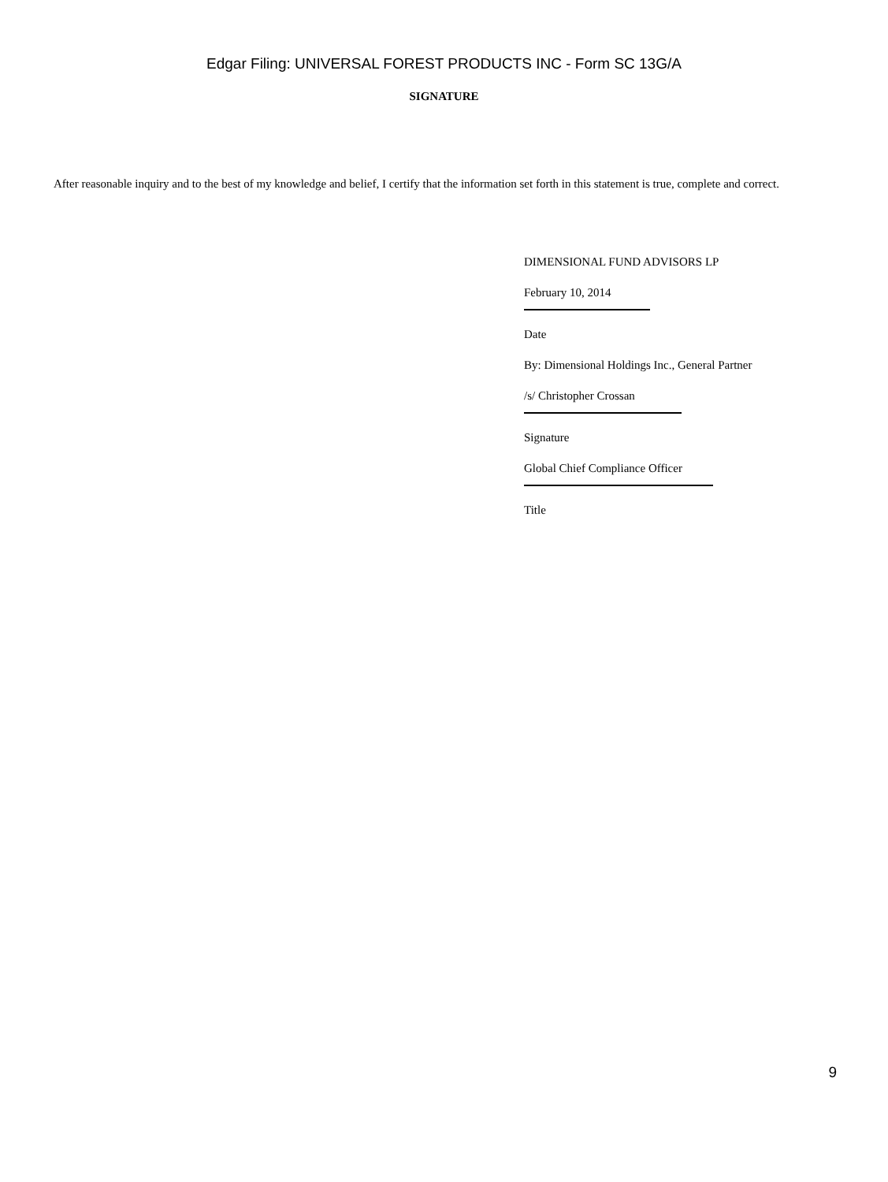Edgar Filing: UNIVERSAL FOREST PRODUCTS INC - Form SC 13G/A
SIGNATURE
After reasonable inquiry and to the best of my knowledge and belief, I certify that the information set forth in this statement is true, complete and correct.
DIMENSIONAL FUND ADVISORS LP
February 10, 2014
Date
By: Dimensional Holdings Inc., General Partner
/s/ Christopher Crossan
Signature
Global Chief Compliance Officer
Title
9